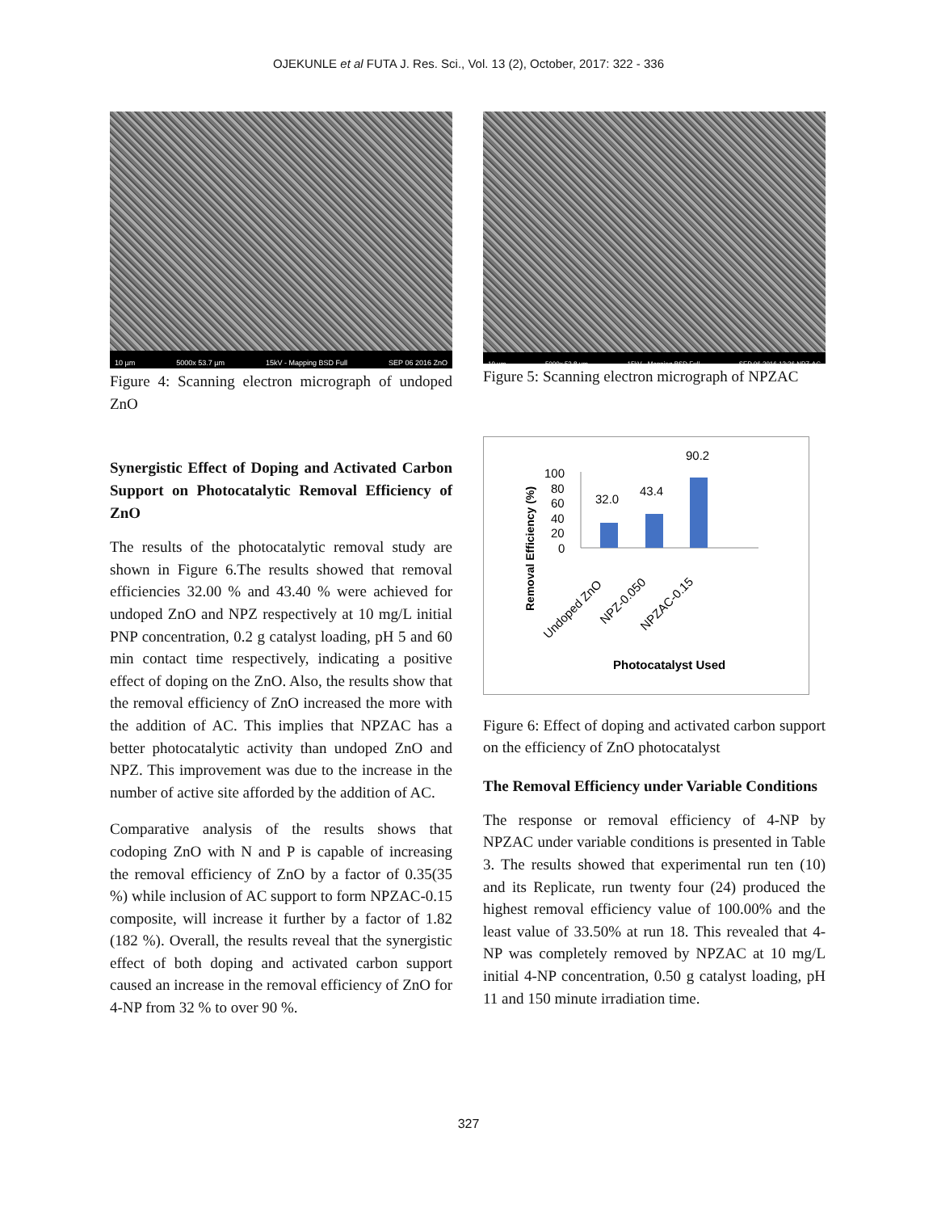OJEKUNLE et al FUTA J. Res. Sci., Vol. 13 (2), October, 2017: 322 - 336
10 µm 5000x 53.7 µm 15kV - Mapping BSD Full SEP 06 2016 ZnO
Figure 4: Scanning electron micrograph of undoped ZnO
Synergistic Effect of Doping and Activated Carbon Support on Photocatalytic Removal Efficiency of ZnO
The results of the photocatalytic removal study are shown in Figure 6.The results showed that removal efficiencies 32.00 % and 43.40 % were achieved for undoped ZnO and NPZ respectively at 10 mg/L initial PNP concentration, 0.2 g catalyst loading, pH 5 and 60 min contact time respectively, indicating a positive effect of doping on the ZnO. Also, the results show that the removal efficiency of ZnO increased the more with the addition of AC. This implies that NPZAC has a better photocatalytic activity than undoped ZnO and NPZ. This improvement was due to the increase in the number of active site afforded by the addition of AC.
Comparative analysis of the results shows that codoping ZnO with N and P is capable of increasing the removal efficiency of ZnO by a factor of 0.35(35 %) while inclusion of AC support to form NPZAC-0.15 composite, will increase it further by a factor of 1.82 (182 %). Overall, the results reveal that the synergistic effect of both doping and activated carbon support caused an increase in the removal efficiency of ZnO for 4-NP from 32 % to over 90 %.
10 µm 5000x 53.8 µm 15kV - Mapping BSD Full SEP 06 2016 12:26 NPZ-AC
Figure 5: Scanning electron micrograph of NPZAC
Removal Efficiency (%)
100
80
60
40
20
0
32.0
43.4
90.2
Undoped ZnO
NPZ-0.050
NPZAC-0.15
Photocatalyst Used
Figure 6: Effect of doping and activated carbon support on the efficiency of ZnO photocatalyst
The Removal Efficiency under Variable Conditions
The response or removal efficiency of 4-NP by NPZAC under variable conditions is presented in Table 3. The results showed that experimental run ten (10) and its Replicate, run twenty four (24) produced the highest removal efficiency value of 100.00% and the least value of 33.50% at run 18. This revealed that 4-NP was completely removed by NPZAC at 10 mg/L initial 4-NP concentration, 0.50 g catalyst loading, pH 11 and 150 minute irradiation time.
327